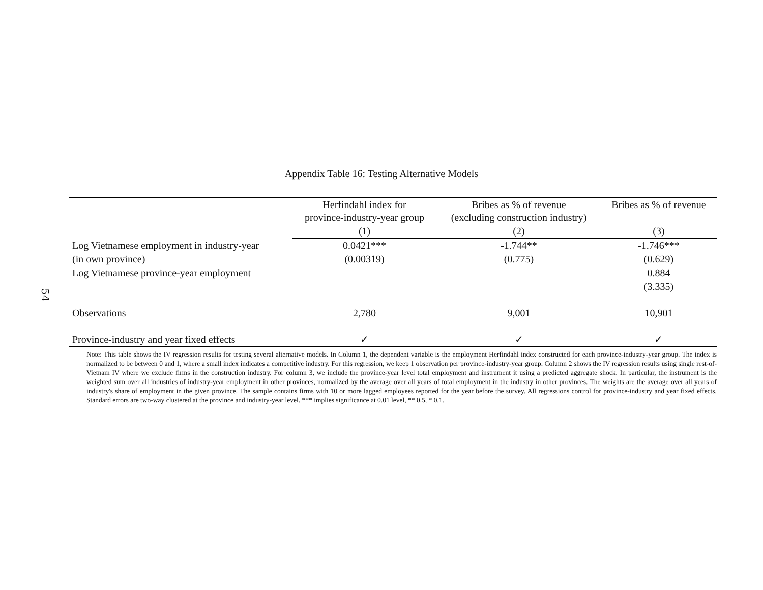54
Appendix Table 16: Testing Alternative Models
| | Herfindahl index for province-industry-year group | Bribes as % of revenue (excluding construction industry) | Bribes as % of revenue |
| | (1) | (2) | (3) |
| Log Vietnamese employment in industry-year | 0.0421*** | -1.744** | -1.746*** |
| (in own province) | (0.00319) | (0.775) | (0.629) |
| Log Vietnamese province-year employment | | | 0.884 |
| | | | (3.335) |
| Observations | 2,780 | 9,001 | 10,901 |
| Province-industry and year fixed effects | ✓ | ✓ | ✓ |
Note: This table shows the IV regression results for testing several alternative models. In Column 1, the dependent variable is the employment Herfindahl index constructed for each province-industry-year group. The index is normalized to be between 0 and 1, where a small index indicates a competitive industry. For this regression, we keep 1 observation per province-industry-year group. Column 2 shows the IV regression results using single rest-of-Vietnam IV where we exclude firms in the construction industry. For column 3, we include the province-year level total employment and instrument it using a predicted aggregate shock. In particular, the instrument is the weighted sum over all industries of industry-year employment in other provinces, normalized by the average over all years of total employment in the industry in other provinces. The weights are the average over all years of industry's share of employment in the given province. The sample contains firms with 10 or more lagged employees reported for the year before the survey. All regressions control for province-industry and year fixed effects. Standard errors are two-way clustered at the province and industry-year level. *** implies significance at 0.01 level, ** 0.5, * 0.1.